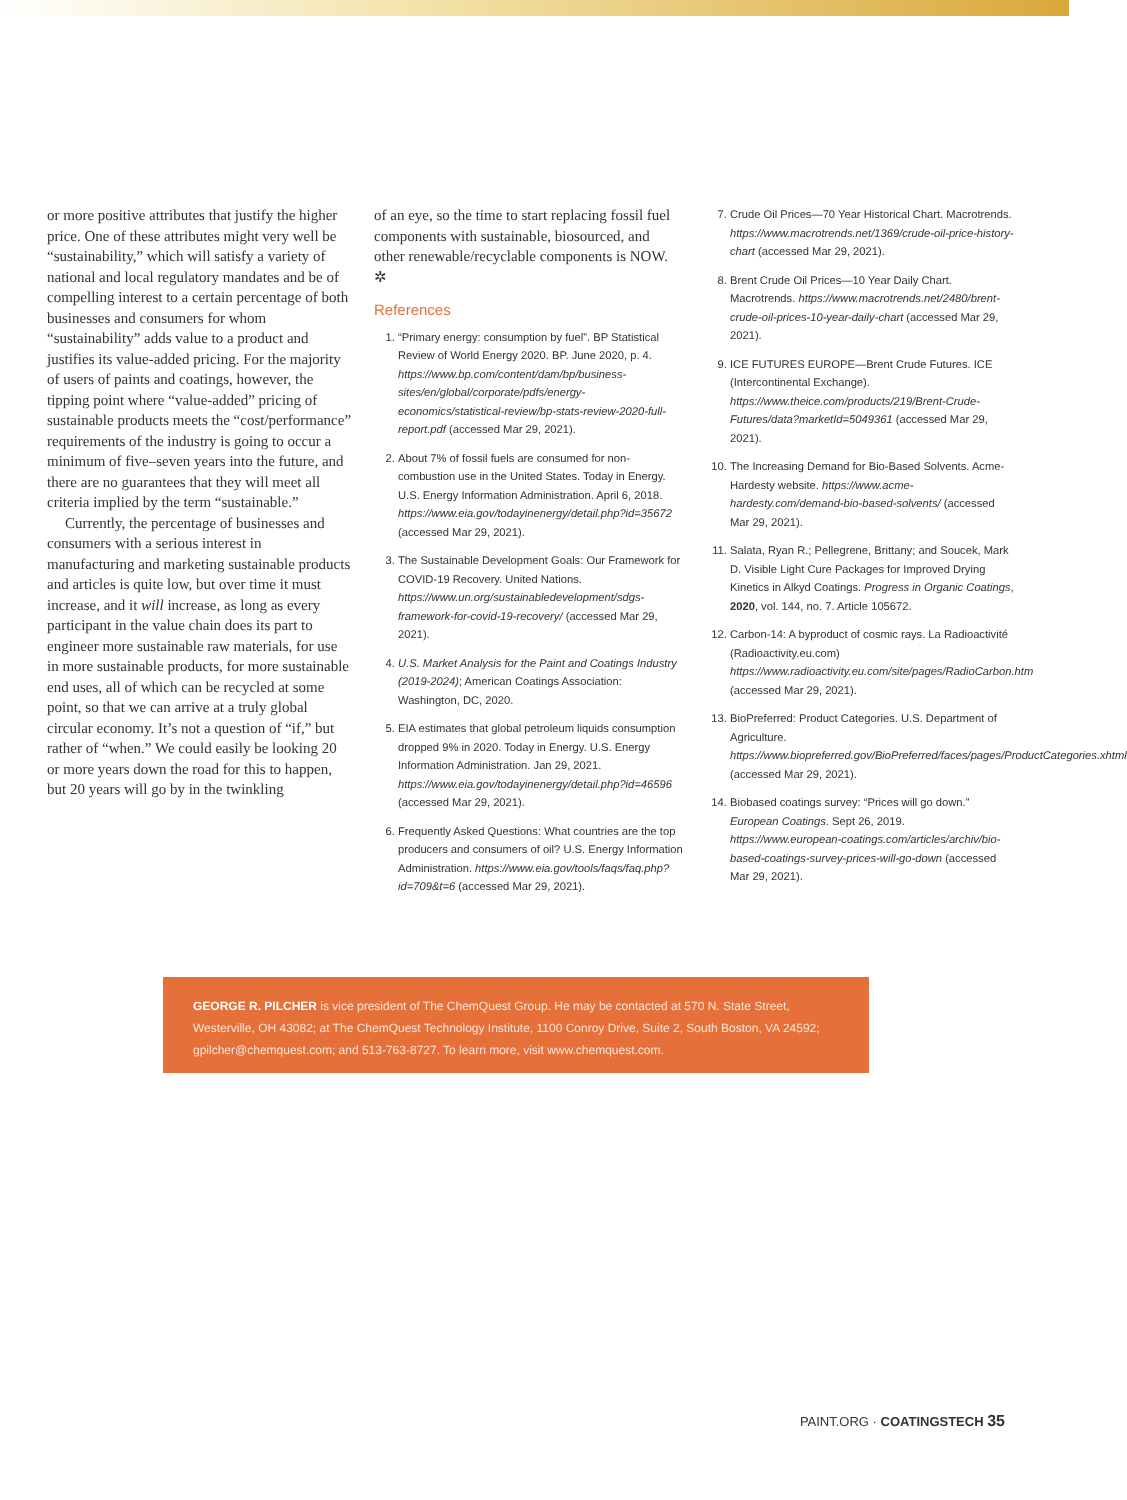or more positive attributes that justify the higher price. One of these attributes might very well be “sustainability,” which will satisfy a variety of national and local regulatory mandates and be of compelling interest to a certain percentage of both businesses and consumers for whom “sustainability” adds value to a product and justifies its value-added pricing. For the majority of users of paints and coatings, however, the tipping point where “value-added” pricing of sustainable products meets the “cost/performance” requirements of the industry is going to occur a minimum of five–seven years into the future, and there are no guarantees that they will meet all criteria implied by the term “sustainable.”
Currently, the percentage of businesses and consumers with a serious interest in manufacturing and marketing sustainable products and articles is quite low, but over time it must increase, and it will increase, as long as every participant in the value chain does its part to engineer more sustainable raw materials, for use in more sustainable products, for more sustainable end uses, all of which can be recycled at some point, so that we can arrive at a truly global circular economy. It’s not a question of “if,” but rather of “when.” We could easily be looking 20 or more years down the road for this to happen, but 20 years will go by in the twinkling
of an eye, so the time to start replacing fossil fuel components with sustainable, biosourced, and other renewable/recyclable components is NOW. ✲
References
1. “Primary energy: consumption by fuel”. BP Statistical Review of World Energy 2020. BP. June 2020, p. 4. https://www.bp.com/content/dam/bp/business-sites/en/global/corporate/pdfs/energy-economics/statistical-review/bp-stats-review-2020-full-report.pdf (accessed Mar 29, 2021).
2. About 7% of fossil fuels are consumed for non-combustion use in the United States. Today in Energy. U.S. Energy Information Administration. April 6, 2018. https://www.eia.gov/todayinenergy/detail.php?id=35672 (accessed Mar 29, 2021).
3. The Sustainable Development Goals: Our Framework for COVID-19 Recovery. United Nations. https://www.un.org/sustainabledevelopment/sdgs-framework-for-covid-19-recovery/ (accessed Mar 29, 2021).
4. U.S. Market Analysis for the Paint and Coatings Industry (2019-2024); American Coatings Association: Washington, DC, 2020.
5. EIA estimates that global petroleum liquids consumption dropped 9% in 2020. Today in Energy. U.S. Energy Information Administration. Jan 29, 2021. https://www.eia.gov/todayinenergy/detail.php?id=46596 (accessed Mar 29, 2021).
6. Frequently Asked Questions: What countries are the top producers and consumers of oil? U.S. Energy Information Administration. https://www.eia.gov/tools/faqs/faq.php?id=709&t=6 (accessed Mar 29, 2021).
7. Crude Oil Prices—70 Year Historical Chart. Macrotrends. https://www.macrotrends.net/1369/crude-oil-price-history-chart (accessed Mar 29, 2021).
8. Brent Crude Oil Prices—10 Year Daily Chart. Macrotrends. https://www.macrotrends.net/2480/brent-crude-oil-prices-10-year-daily-chart (accessed Mar 29, 2021).
9. ICE FUTURES EUROPE—Brent Crude Futures. ICE (Intercontinental Exchange). https://www.theice.com/products/219/Brent-Crude-Futures/data?marketId=5049361 (accessed Mar 29, 2021).
10. The Increasing Demand for Bio-Based Solvents. Acme-Hardesty website. https://www.acme-hardesty.com/demand-bio-based-solvents/ (accessed Mar 29, 2021).
11. Salata, Ryan R.; Pellegrene, Brittany; and Soucek, Mark D. Visible Light Cure Packages for Improved Drying Kinetics in Alkyd Coatings. Progress in Organic Coatings, 2020, vol. 144, no. 7. Article 105672.
12. Carbon-14: A byproduct of cosmic rays. La Radioactivité (Radioactivity.eu.com) https://www.radioactivity.eu.com/site/pages/RadioCarbon.htm (accessed Mar 29, 2021).
13. BioPreferred: Product Categories. U.S. Department of Agriculture. https://www.biopreferred.gov/BioPreferred/faces/pages/ProductCategories.xhtml (accessed Mar 29, 2021).
14. Biobased coatings survey: “Prices will go down.” European Coatings. Sept 26, 2019. https://www.european-coatings.com/articles/archiv/bio-based-coatings-survey-prices-will-go-down (accessed Mar 29, 2021).
GEORGE R. PILCHER is vice president of The ChemQuest Group. He may be contacted at 570 N. State Street, Westerville, OH 43082; at The ChemQuest Technology Institute, 1100 Conroy Drive, Suite 2, South Boston, VA 24592; gpilcher@chemquest.com; and 513-763-8727. To learn more, visit www.chemquest.com.
PAINT.ORG · COATINGSTECH 35